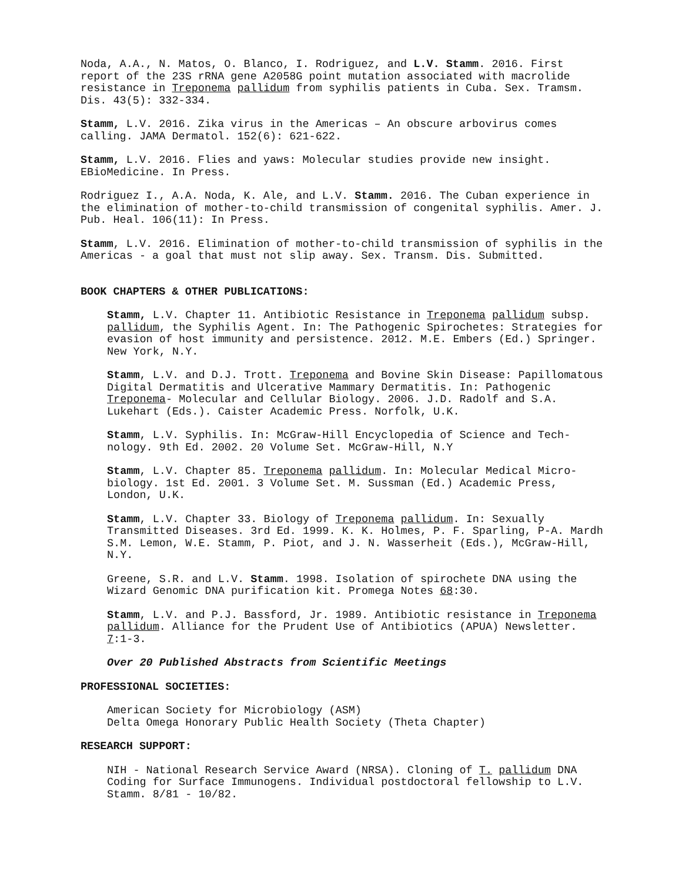Noda, A.A., N. Matos, O. Blanco, I. Rodriguez, and L.V. Stamm. 2016. First report of the 23S rRNA gene A2058G point mutation associated with macrolide resistance in Treponema pallidum from syphilis patients in Cuba. Sex. Tramsm. Dis. 43(5): 332-334.
Stamm, L.V. 2016. Zika virus in the Americas – An obscure arbovirus comes calling. JAMA Dermatol. 152(6): 621-622.
Stamm, L.V. 2016. Flies and yaws: Molecular studies provide new insight. EBioMedicine. In Press.
Rodriguez I., A.A. Noda, K. Ale, and L.V. Stamm. 2016. The Cuban experience in the elimination of mother-to-child transmission of congenital syphilis. Amer. J. Pub. Heal. 106(11): In Press.
Stamm, L.V. 2016. Elimination of mother-to-child transmission of syphilis in the Americas - a goal that must not slip away. Sex. Transm. Dis. Submitted.
BOOK CHAPTERS & OTHER PUBLICATIONS:
Stamm, L.V. Chapter 11. Antibiotic Resistance in Treponema pallidum subsp. pallidum, the Syphilis Agent. In: The Pathogenic Spirochetes: Strategies for evasion of host immunity and persistence. 2012. M.E. Embers (Ed.) Springer. New York, N.Y.
Stamm, L.V. and D.J. Trott. Treponema and Bovine Skin Disease: Papillomatous Digital Dermatitis and Ulcerative Mammary Dermatitis. In: Pathogenic Treponema- Molecular and Cellular Biology. 2006. J.D. Radolf and S.A. Lukehart (Eds.). Caister Academic Press. Norfolk, U.K.
Stamm, L.V. Syphilis. In: McGraw-Hill Encyclopedia of Science and Tech-nology. 9th Ed. 2002. 20 Volume Set. McGraw-Hill, N.Y
Stamm, L.V. Chapter 85. Treponema pallidum. In: Molecular Medical Micro-biology. 1st Ed. 2001. 3 Volume Set. M. Sussman (Ed.) Academic Press, London, U.K.
Stamm, L.V. Chapter 33. Biology of Treponema pallidum. In: Sexually Transmitted Diseases. 3rd Ed. 1999. K. K. Holmes, P. F. Sparling, P-A. Mardh S.M. Lemon, W.E. Stamm, P. Piot, and J. N. Wasserheit (Eds.), McGraw-Hill, N.Y.
Greene, S.R. and L.V. Stamm. 1998. Isolation of spirochete DNA using the Wizard Genomic DNA purification kit. Promega Notes 68:30.
Stamm, L.V. and P.J. Bassford, Jr. 1989. Antibiotic resistance in Treponema pallidum. Alliance for the Prudent Use of Antibiotics (APUA) Newsletter. 7:1-3.
Over 20 Published Abstracts from Scientific Meetings
PROFESSIONAL SOCIETIES:
American Society for Microbiology (ASM)
Delta Omega Honorary Public Health Society (Theta Chapter)
RESEARCH SUPPORT:
NIH - National Research Service Award (NRSA). Cloning of T. pallidum DNA Coding for Surface Immunogens. Individual postdoctoral fellowship to L.V. Stamm. 8/81 - 10/82.